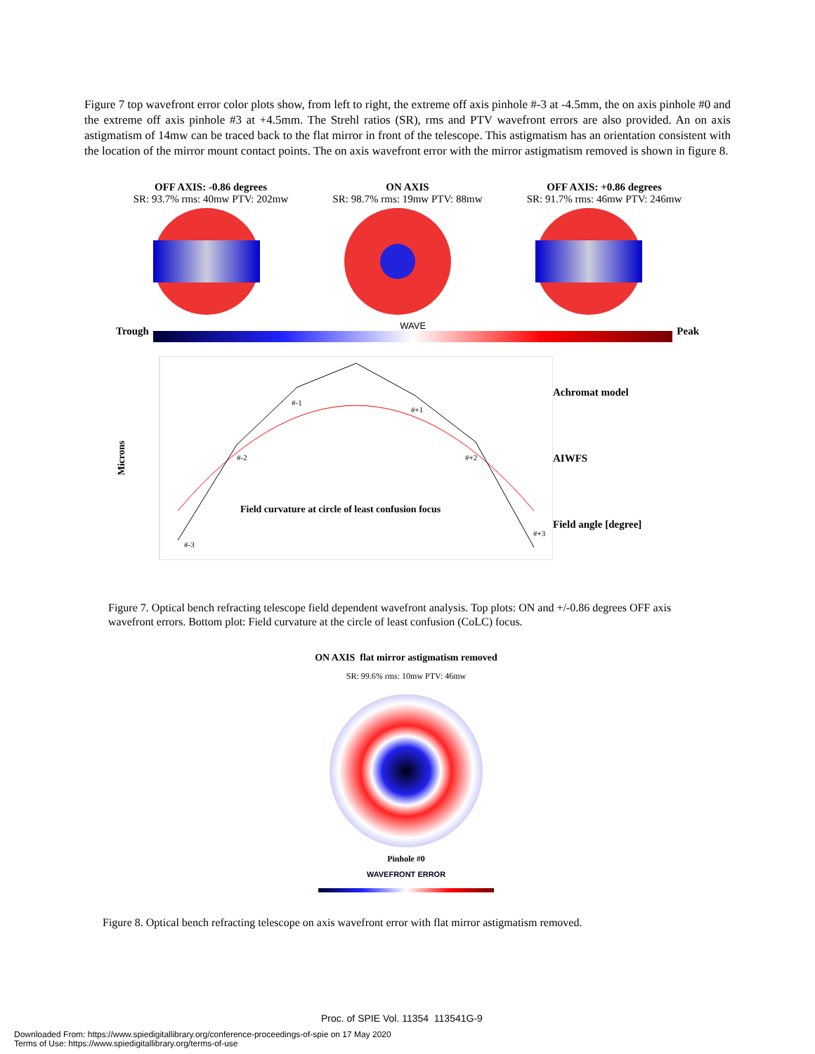Figure 7 top wavefront error color plots show, from left to right, the extreme off axis pinhole #-3 at -4.5mm, the on axis pinhole #0 and the extreme off axis pinhole #3 at +4.5mm. The Strehl ratios (SR), rms and PTV wavefront errors are also provided. An on axis astigmatism of 14mw can be traced back to the flat mirror in front of the telescope. This astigmatism has an orientation consistent with the location of the mirror mount contact points. The on axis wavefront error with the mirror astigmatism removed is shown in figure 8.
OFF AXIS: -0.86 degrees
SR: 93.7% rms: 40mw PTV: 202mw
ON AXIS
SR: 98.7% rms: 19mw PTV: 88mw
OFF AXIS: +0.86 degrees
SR: 91.7% rms: 46mw PTV: 246mw
Trough
WAVE
Peak
Microns
#-3
#-2
#-1
#+1
#+2
#+3
Field curvature at circle of least confusion focus
Achromat model
AIWFS
Field angle [degree]
Figure 7. Optical bench refracting telescope field dependent wavefront analysis. Top plots: ON and +/-0.86 degrees OFF axis wavefront errors. Bottom plot: Field curvature at the circle of least confusion (CoLC) focus.
ON AXIS flat mirror astigmatism removed
SR: 99.6% rms: 10mw PTV: 46mw
Pinhole #0
WAVEFRONT ERROR
Figure 8. Optical bench refracting telescope on axis wavefront error with flat mirror astigmatism removed.
Proc. of SPIE Vol. 11354 113541G-9
Downloaded From: https://www.spiedigitallibrary.org/conference-proceedings-of-spie on 17 May 2020
Terms of Use: https://www.spiedigitallibrary.org/terms-of-use